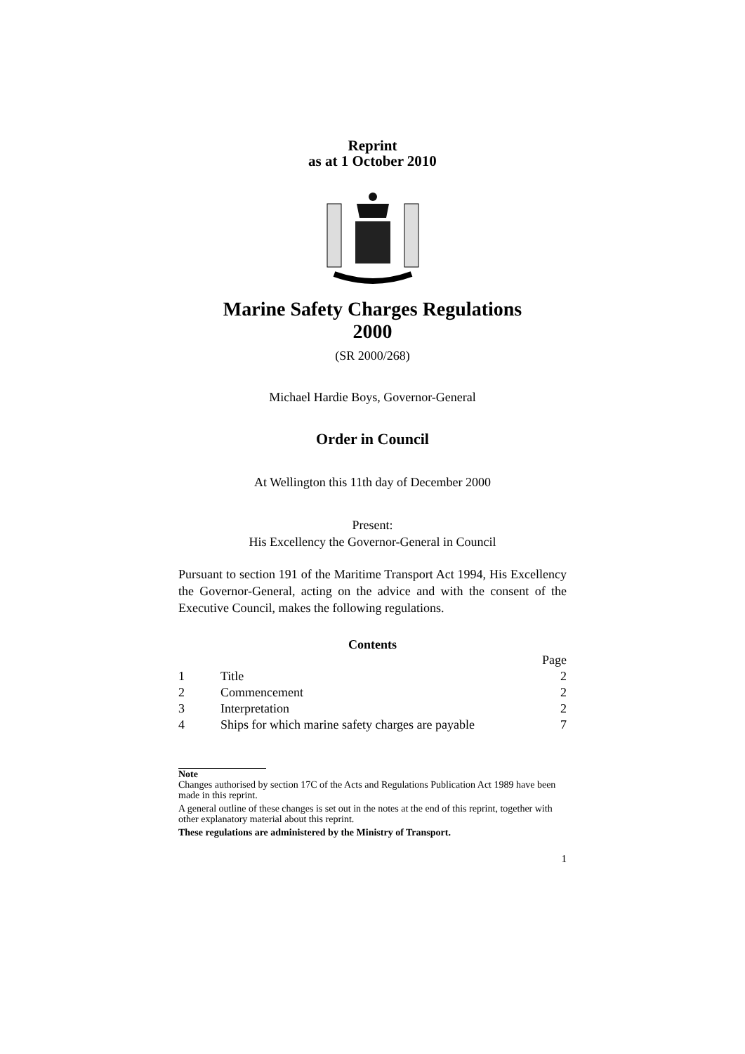Reprint
as at 1 October 2010
Marine Safety Charges Regulations
2000
(SR 2000/268)
Michael Hardie Boys, Governor-General
Order in Council
At Wellington this 11th day of December 2000
Present:
His Excellency the Governor-General in Council
Pursuant to section 191 of the Maritime Transport Act 1994, His Excellency the Governor-General, acting on the advice and with the consent of the Executive Council, makes the following regulations.
Contents
| | | Page |
| 1 | Title | 2 |
| 2 | Commencement | 2 |
| 3 | Interpretation | 2 |
| 4 | Ships for which marine safety charges are payable | 7 |
Note
Changes authorised by section 17C of the Acts and Regulations Publication Act 1989 have been made in this reprint.
A general outline of these changes is set out in the notes at the end of this reprint, together with other explanatory material about this reprint.
These regulations are administered by the Ministry of Transport.
1